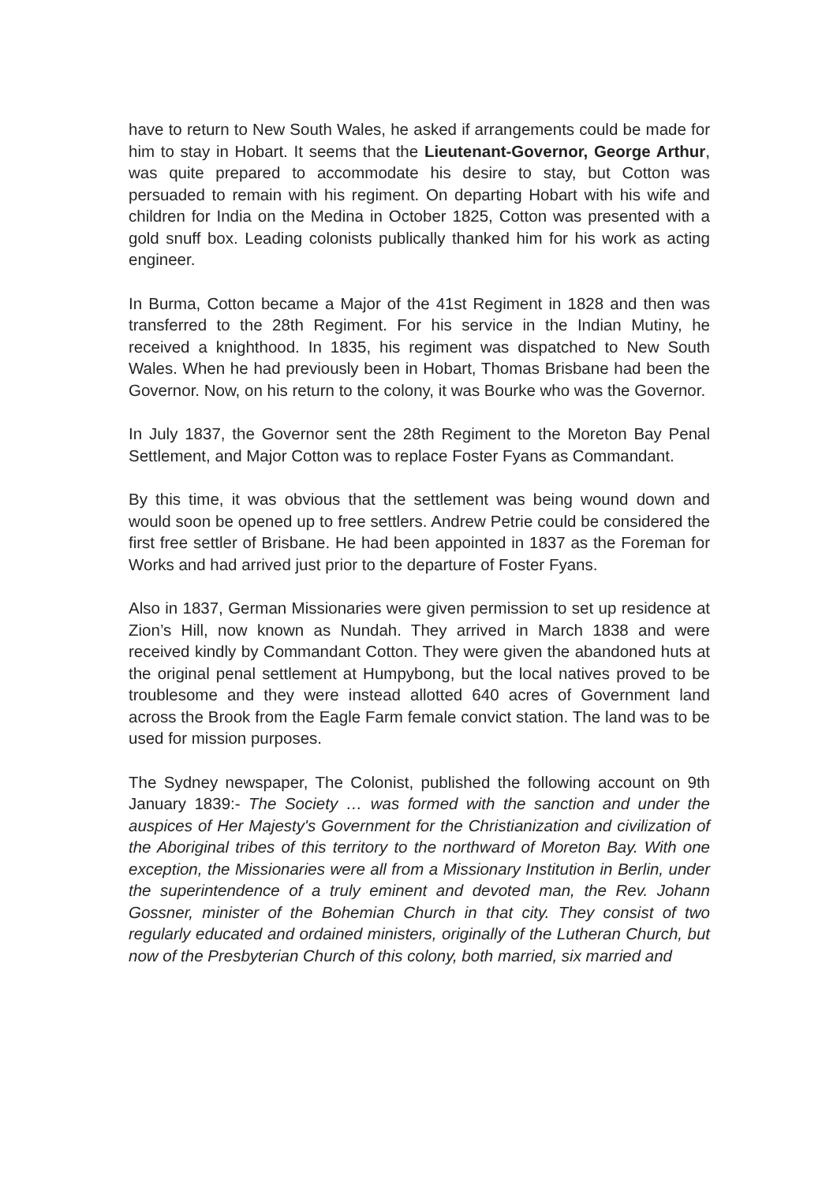have to return to New South Wales, he asked if arrangements could be made for him to stay in Hobart. It seems that the Lieutenant-Governor, George Arthur, was quite prepared to accommodate his desire to stay, but Cotton was persuaded to remain with his regiment. On departing Hobart with his wife and children for India on the Medina in October 1825, Cotton was presented with a gold snuff box. Leading colonists publically thanked him for his work as acting engineer.
In Burma, Cotton became a Major of the 41st Regiment in 1828 and then was transferred to the 28th Regiment. For his service in the Indian Mutiny, he received a knighthood. In 1835, his regiment was dispatched to New South Wales. When he had previously been in Hobart, Thomas Brisbane had been the Governor. Now, on his return to the colony, it was Bourke who was the Governor.
In July 1837, the Governor sent the 28th Regiment to the Moreton Bay Penal Settlement, and Major Cotton was to replace Foster Fyans as Commandant.
By this time, it was obvious that the settlement was being wound down and would soon be opened up to free settlers. Andrew Petrie could be considered the first free settler of Brisbane. He had been appointed in 1837 as the Foreman for Works and had arrived just prior to the departure of Foster Fyans.
Also in 1837, German Missionaries were given permission to set up residence at Zion’s Hill, now known as Nundah. They arrived in March 1838 and were received kindly by Commandant Cotton. They were given the abandoned huts at the original penal settlement at Humpybong, but the local natives proved to be troublesome and they were instead allotted 640 acres of Government land across the Brook from the Eagle Farm female convict station. The land was to be used for mission purposes.
The Sydney newspaper, The Colonist, published the following account on 9th January 1839:- The Society … was formed with the sanction and under the auspices of Her Majesty's Government for the Christianization and civilization of the Aboriginal tribes of this territory to the northward of Moreton Bay. With one exception, the Missionaries were all from a Missionary Institution in Berlin, under the superintendence of a truly eminent and devoted man, the Rev. Johann Gossner, minister of the Bohemian Church in that city. They consist of two regularly educated and ordained ministers, originally of the Lutheran Church, but now of the Presbyterian Church of this colony, both married, six married and